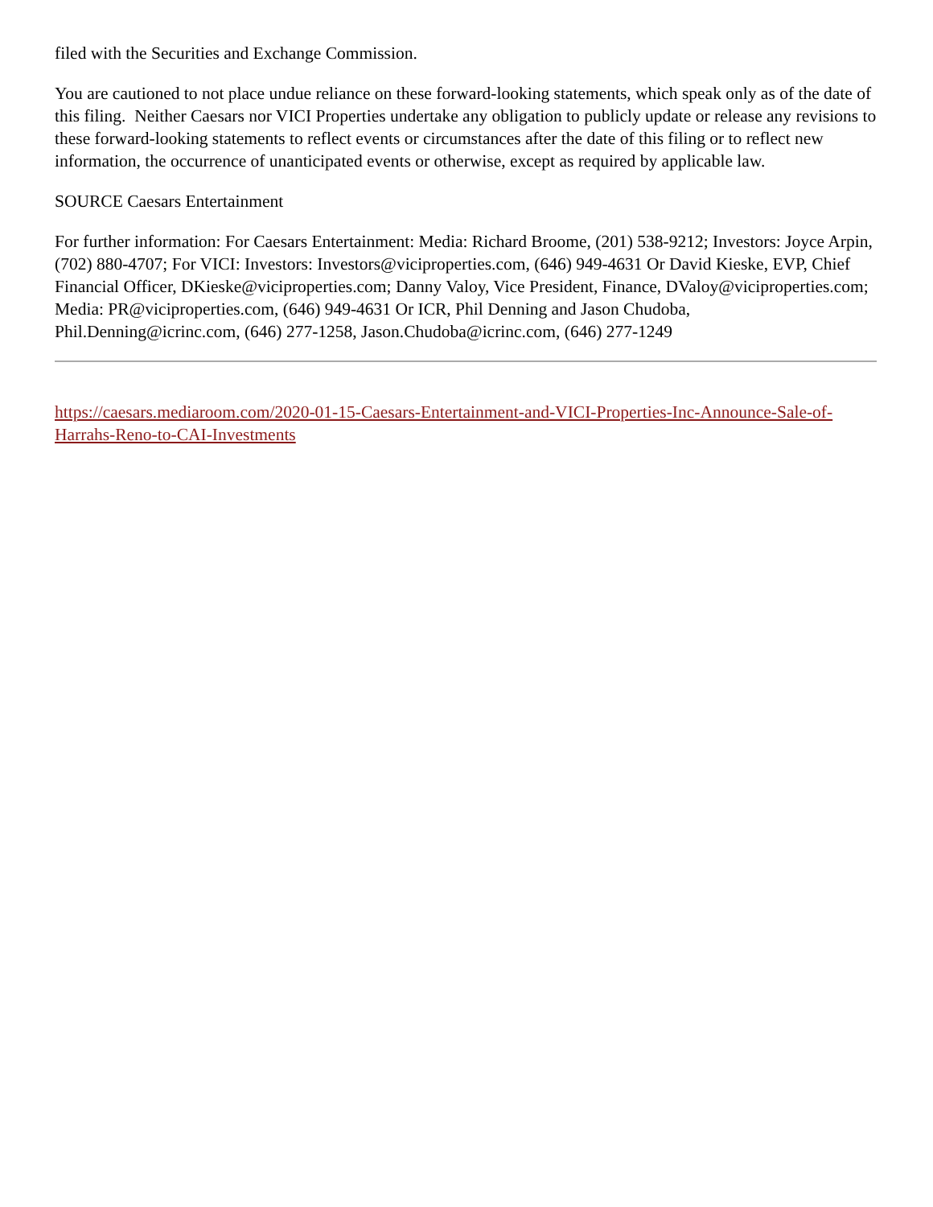filed with the Securities and Exchange Commission.
You are cautioned to not place undue reliance on these forward-looking statements, which speak only as of the date of this filing. Neither Caesars nor VICI Properties undertake any obligation to publicly update or release any revisions to these forward-looking statements to reflect events or circumstances after the date of this filing or to reflect new information, the occurrence of unanticipated events or otherwise, except as required by applicable law.
SOURCE Caesars Entertainment
For further information: For Caesars Entertainment: Media: Richard Broome, (201) 538-9212; Investors: Joyce Arpin, (702) 880-4707; For VICI: Investors: Investors@viciproperties.com, (646) 949-4631 Or David Kieske, EVP, Chief Financial Officer, DKieske@viciproperties.com; Danny Valoy, Vice President, Finance, DValoy@viciproperties.com; Media: PR@viciproperties.com, (646) 949-4631 Or ICR, Phil Denning and Jason Chudoba, Phil.Denning@icrinc.com, (646) 277-1258, Jason.Chudoba@icrinc.com, (646) 277-1249
https://caesars.mediaroom.com/2020-01-15-Caesars-Entertainment-and-VICI-Properties-Inc-Announce-Sale-of-Harrahs-Reno-to-CAI-Investments